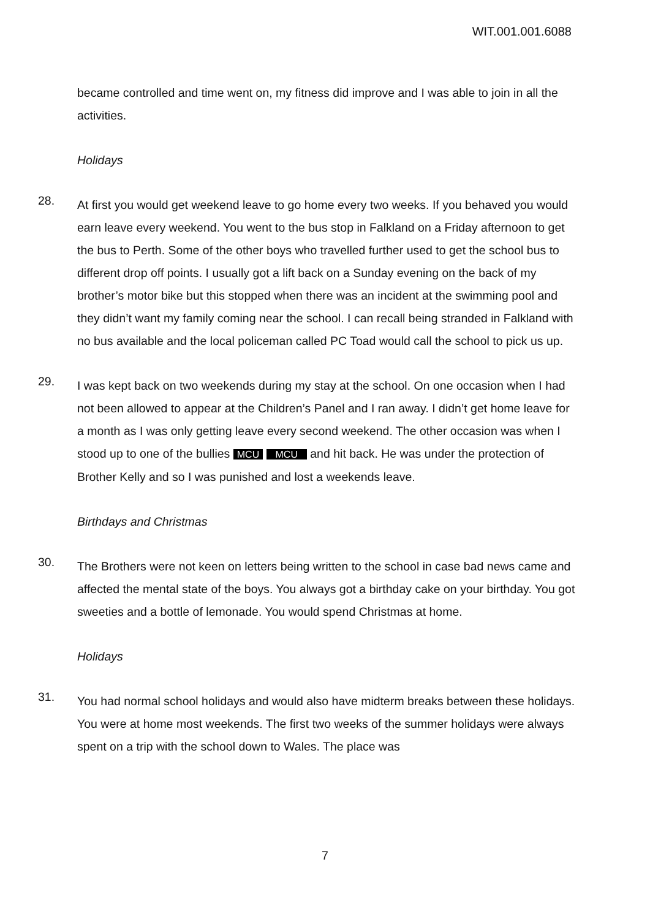WIT.001.001.6088
became controlled and time went on, my fitness did improve and I was able to join in all the activities.
Holidays
28.
At first you would get weekend leave to go home every two weeks. If you behaved you would earn leave every weekend. You went to the bus stop in Falkland on a Friday afternoon to get the bus to Perth. Some of the other boys who travelled further used to get the school bus to different drop off points. I usually got a lift back on a Sunday evening on the back of my brother’s motor bike but this stopped when there was an incident at the swimming pool and they didn’t want my family coming near the school. I can recall being stranded in Falkland with no bus available and the local policeman called PC Toad would call the school to pick us up.
29.
I was kept back on two weekends during my stay at the school. On one occasion when I had not been allowed to appear at the Children’s Panel and I ran away. I didn’t get home leave for a month as I was only getting leave every second weekend. The other occasion was when I stood up to one of the bullies MCU MCU and hit back. He was under the protection of Brother Kelly and so I was punished and lost a weekends leave.
Birthdays and Christmas
30.
The Brothers were not keen on letters being written to the school in case bad news came and affected the mental state of the boys. You always got a birthday cake on your birthday. You got sweeties and a bottle of lemonade. You would spend Christmas at home.
Holidays
31.
You had normal school holidays and would also have midterm breaks between these holidays. You were at home most weekends. The first two weeks of the summer holidays were always spent on a trip with the school down to Wales. The place was
7